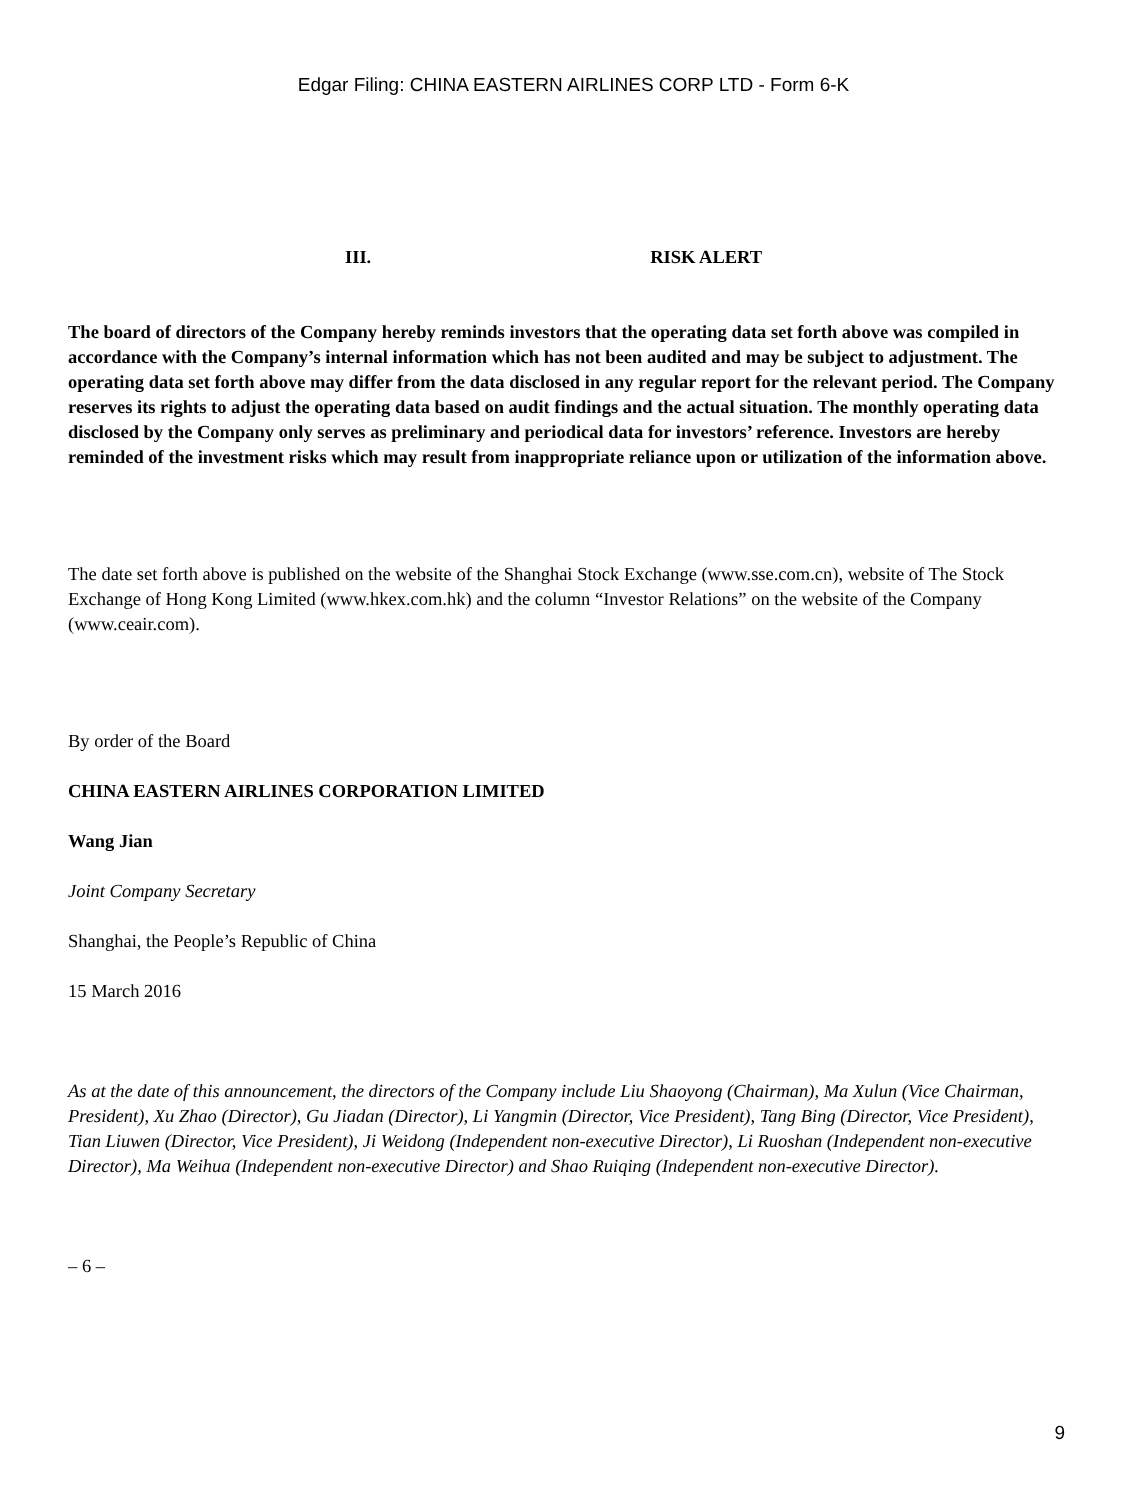Edgar Filing: CHINA EASTERN AIRLINES CORP LTD - Form 6-K
III. RISK ALERT
The board of directors of the Company hereby reminds investors that the operating data set forth above was compiled in accordance with the Company’s internal information which has not been audited and may be subject to adjustment. The operating data set forth above may differ from the data disclosed in any regular report for the relevant period. The Company reserves its rights to adjust the operating data based on audit findings and the actual situation. The monthly operating data disclosed by the Company only serves as preliminary and periodical data for investors’ reference. Investors are hereby reminded of the investment risks which may result from inappropriate reliance upon or utilization of the information above.
The date set forth above is published on the website of the Shanghai Stock Exchange (www.sse.com.cn), website of The Stock Exchange of Hong Kong Limited (www.hkex.com.hk) and the column “Investor Relations” on the website of the Company (www.ceair.com).
By order of the Board
CHINA EASTERN AIRLINES CORPORATION LIMITED
Wang Jian
Joint Company Secretary
Shanghai, the People’s Republic of China
15 March 2016
As at the date of this announcement, the directors of the Company include Liu Shaoyong (Chairman), Ma Xulun (Vice Chairman, President), Xu Zhao (Director), Gu Jiadan (Director), Li Yangmin (Director, Vice President), Tang Bing (Director, Vice President), Tian Liuwen (Director, Vice President), Ji Weidong (Independent non-executive Director), Li Ruoshan (Independent non-executive Director), Ma Weihua (Independent non-executive Director) and Shao Ruiqing (Independent non-executive Director).
– 6 –
9